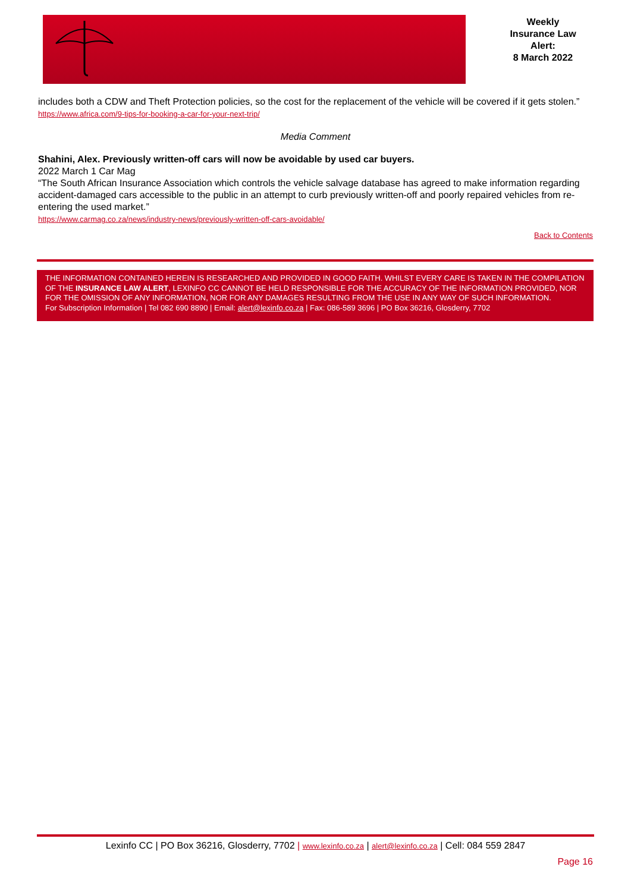Weekly
Insurance Law
Alert:
8 March 2022
includes both a CDW and Theft Protection policies, so the cost for the replacement of the vehicle will be covered if it gets stolen.”
https://www.africa.com/9-tips-for-booking-a-car-for-your-next-trip/
Media Comment
Shahini, Alex. Previously written-off cars will now be avoidable by used car buyers.
2022 March 1 Car Mag
“The South African Insurance Association which controls the vehicle salvage database has agreed to make information regarding accident-damaged cars accessible to the public in an attempt to curb previously written-off and poorly repaired vehicles from re-entering the used market.”
https://www.carmag.co.za/news/industry-news/previously-written-off-cars-avoidable/
Back to Contents
THE INFORMATION CONTAINED HEREIN IS RESEARCHED AND PROVIDED IN GOOD FAITH. WHILST EVERY CARE IS TAKEN IN THE COMPILATION OF THE INSURANCE LAW ALERT, LEXINFO CC CANNOT BE HELD RESPONSIBLE FOR THE ACCURACY OF THE INFORMATION PROVIDED, NOR FOR THE OMISSION OF ANY INFORMATION, NOR FOR ANY DAMAGES RESULTING FROM THE USE IN ANY WAY OF SUCH INFORMATION.
For Subscription Information | Tel 082 690 8890 | Email: alert@lexinfo.co.za | Fax: 086-589 3696 | PO Box 36216, Glosderry, 7702
Lexinfo CC | PO Box 36216, Glosderry, 7702 | www.lexinfo.co.za | alert@lexinfo.co.za | Cell: 084 559 2847
Page 16